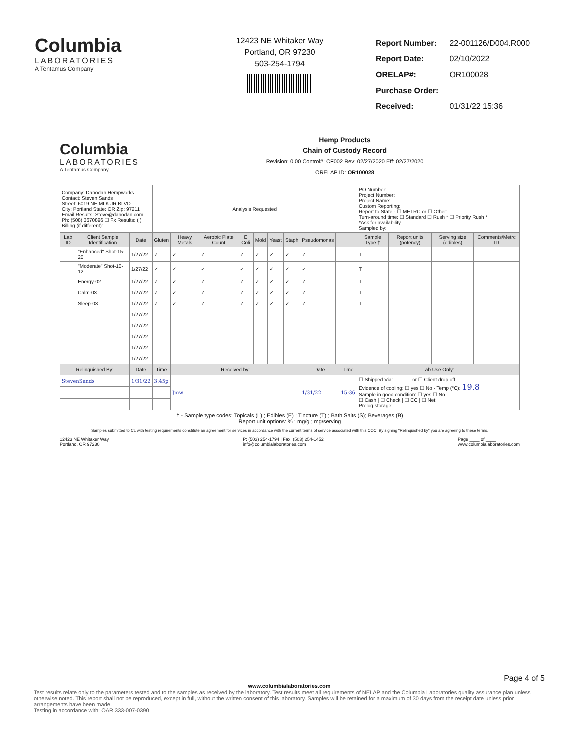Columbia
LABORATORIES
A Tentamus Company
12423 NE Whitaker Way
Portland, OR 97230
503-254-1794
| Report Number: | 22-001126/D004.R000 |
| Report Date: | 02/10/2022 |
| ORELAP#: | OR100028 |
| Purchase Order: | |
| Received: | 01/31/22 15:36 |
Columbia
LABORATORIES
A Tentamus Company
Hemp Products
Chain of Custody Record
Revision: 0.00 Control#: CF002 Rev: 02/27/2020 Eff: 02/27/2020
ORELAP ID: OR100028
| Company: Danodan Hempworks Contact: Steven Sands Street: 6019 NE MLK JR BLVD City: Portland State: OR Zip: 97211 Email Results: Steve@danodan.com Ph: (508) 3670896 ☐ Fx Results: ( ) Billing (if different): | | | Analysis Requested | | | | | | | | | | PO Number: Project Number: Project Name: Custom Reporting: Report to State - ☐ METRC or ☐ Other: Turn-around time: ☐ Standard ☐ Rush * ☐ Priority Rush * *Ask for availability Sampled by: | | | |
| Lab ID | Client Sample Identification | Date | Gluten | Heavy Metals | Aerobic Plate Count | E Coli | Mold | Yeast | Staph | Pseudomonas | | | Sample Type † | Report units (potency) | Serving size (edibles) | Comments/Metrc ID |
| | "Enhanced" Shot-15-20 | 1/27/22 | ✓ | ✓ | ✓ | ✓ | ✓ | ✓ | ✓ | ✓ | | | T | | | |
| | "Moderate" Shot-10-12 | 1/27/22 | ✓ | ✓ | ✓ | ✓ | ✓ | ✓ | ✓ | ✓ | | | T | | | |
| | Energy-02 | 1/27/22 | ✓ | ✓ | ✓ | ✓ | ✓ | ✓ | ✓ | ✓ | | | T | | | |
| | Calm-03 | 1/27/22 | ✓ | ✓ | ✓ | ✓ | ✓ | ✓ | ✓ | ✓ | | | T | | | |
| | Sleep-03 | 1/27/22 | ✓ | ✓ | ✓ | ✓ | ✓ | ✓ | ✓ | ✓ | | | T | | | |
| | | 1/27/22 | | | | | | | | | | | | | | |
| | | 1/27/22 | | | | | | | | | | | | | | |
| | | 1/27/22 | | | | | | | | | | | | | | |
| | | 1/27/22 | | | | | | | | | | | | | | |
| | | 1/27/22 | | | | | | | | | | | | | | |
| Relinquished By: | | Date | Time | Received by: | | | | | | Date | | Time | Lab Use Only: | | | |
| StevenSands | | 1/31/22 | 3:45p | Jmw | | | | | | 1/31/22 | | 15:36 | ☐ Shipped Via: ______ or ☐ Client drop off Evidence of cooling: ☐ yes ☐ No - Temp (°C): 19.8 Sample in good condition: ☐ yes ☐ No ☐ Cash / ☐ Check / ☐ CC / ☐ Net: Prelog storage: | | | |
† - Sample type codes: Topicals (L) ; Edibles (E) ; Tincture (T) ; Bath Salts (S); Beverages (B)
Report unit options: % ; mg/g ; mg/serving
Samples submitted to CL with testing requirements constitute an agreement for services in accordance with the current terms of service associated with this COC. By signing "Relinquished by" you are agreeing to these terms.
12423 NE Whitaker Way
Portland, OR 97230 P: (503) 254-1794 | Fax: (503) 254-1452
info@columbialaboratories.com Page ____ of ____
www.columbialaboratories.com
Page 4 of 5
www.columbialaboratories.com
Test results relate only to the parameters tested and to the samples as received by the laboratory. Test results meet all requirements of NELAP and the Columbia Laboratories quality assurance plan unless otherwise noted. This report shall not be reproduced, except in full, without the written consent of this laboratory. Samples will be retained for a maximum of 30 days from the receipt date unless prior arrangements have been made.
Testing in accordance with: OAR 333-007-0390